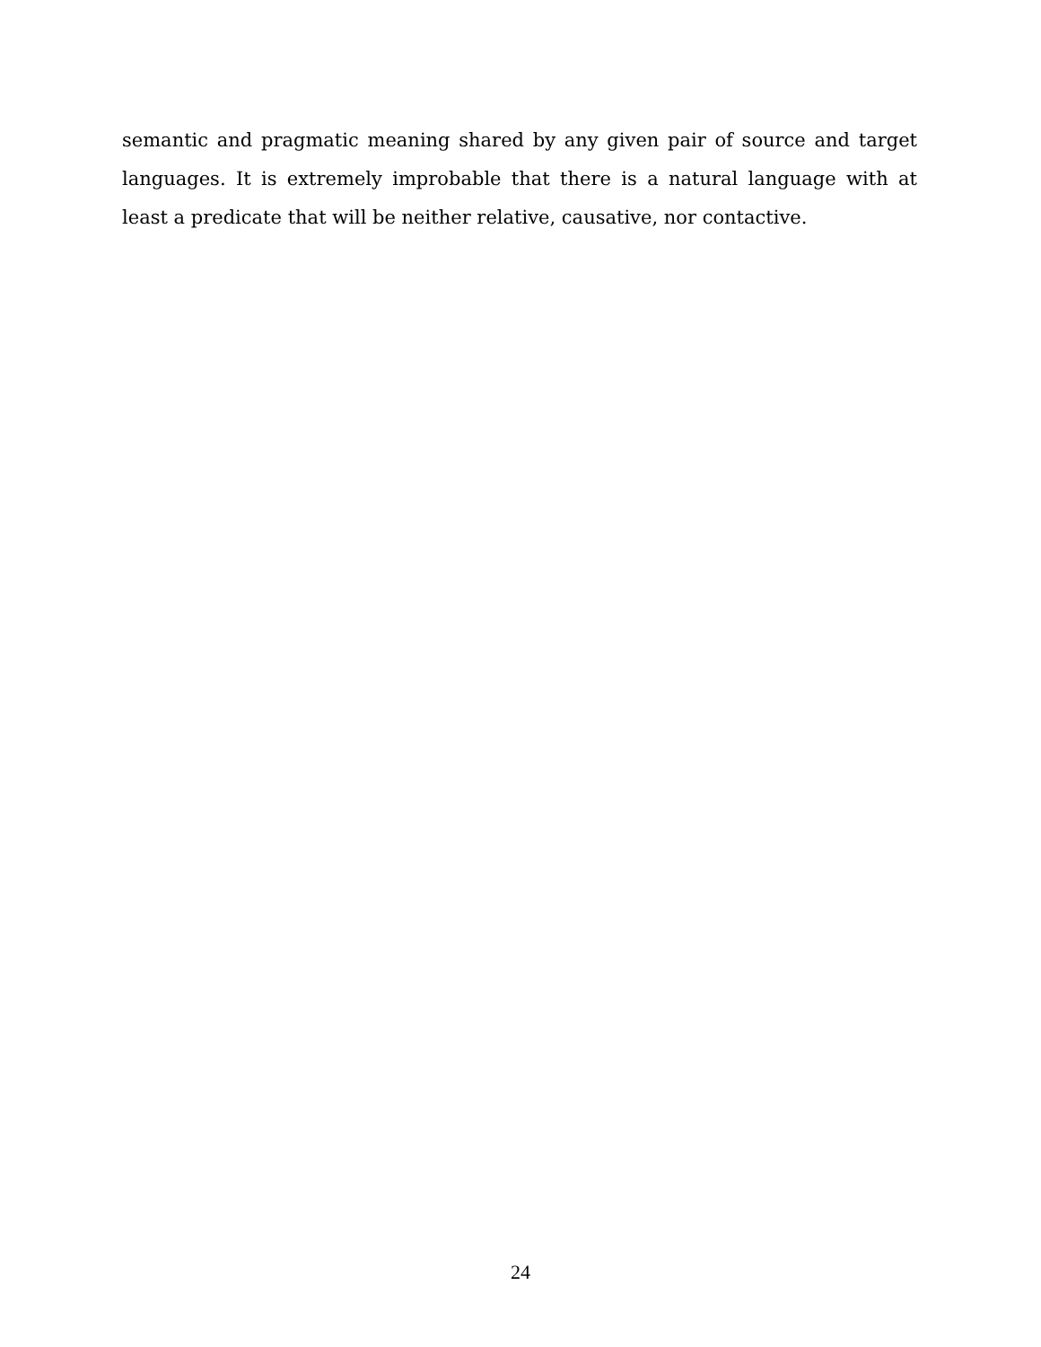semantic and pragmatic meaning shared by any given pair of source and target languages. It is extremely improbable that there is a natural language with at least a predicate that will be neither relative, causative, nor contactive.
24